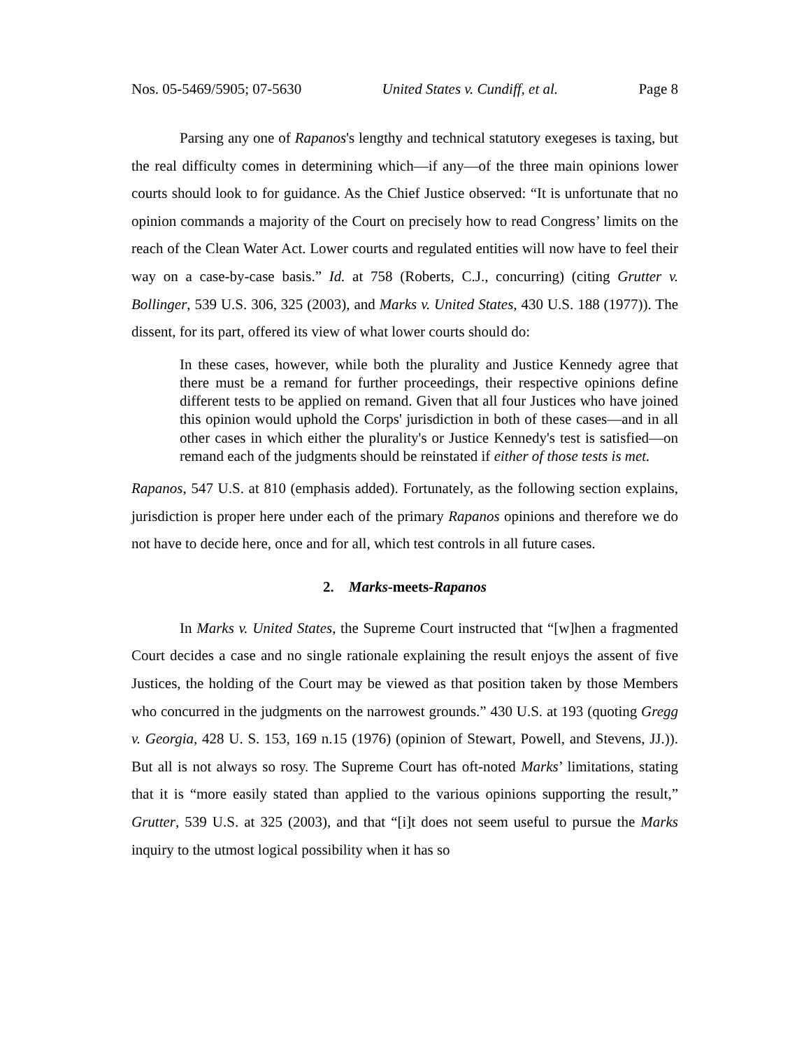Nos. 05-5469/5905; 07-5630 United States v. Cundiff, et al. Page 8
Parsing any one of Rapanos's lengthy and technical statutory exegeses is taxing, but the real difficulty comes in determining which—if any—of the three main opinions lower courts should look to for guidance. As the Chief Justice observed: “It is unfortunate that no opinion commands a majority of the Court on precisely how to read Congress’ limits on the reach of the Clean Water Act. Lower courts and regulated entities will now have to feel their way on a case-by-case basis.” Id. at 758 (Roberts, C.J., concurring) (citing Grutter v. Bollinger, 539 U.S. 306, 325 (2003), and Marks v. United States, 430 U.S. 188 (1977)). The dissent, for its part, offered its view of what lower courts should do:
In these cases, however, while both the plurality and Justice Kennedy agree that there must be a remand for further proceedings, their respective opinions define different tests to be applied on remand. Given that all four Justices who have joined this opinion would uphold the Corps' jurisdiction in both of these cases—and in all other cases in which either the plurality's or Justice Kennedy's test is satisfied—on remand each of the judgments should be reinstated if either of those tests is met.
Rapanos, 547 U.S. at 810 (emphasis added). Fortunately, as the following section explains, jurisdiction is proper here under each of the primary Rapanos opinions and therefore we do not have to decide here, once and for all, which test controls in all future cases.
2. Marks-meets-Rapanos
In Marks v. United States, the Supreme Court instructed that “[w]hen a fragmented Court decides a case and no single rationale explaining the result enjoys the assent of five Justices, the holding of the Court may be viewed as that position taken by those Members who concurred in the judgments on the narrowest grounds.” 430 U.S. at 193 (quoting Gregg v. Georgia, 428 U. S. 153, 169 n.15 (1976) (opinion of Stewart, Powell, and Stevens, JJ.)). But all is not always so rosy. The Supreme Court has oft-noted Marks’ limitations, stating that it is “more easily stated than applied to the various opinions supporting the result,” Grutter, 539 U.S. at 325 (2003), and that “[i]t does not seem useful to pursue the Marks inquiry to the utmost logical possibility when it has so